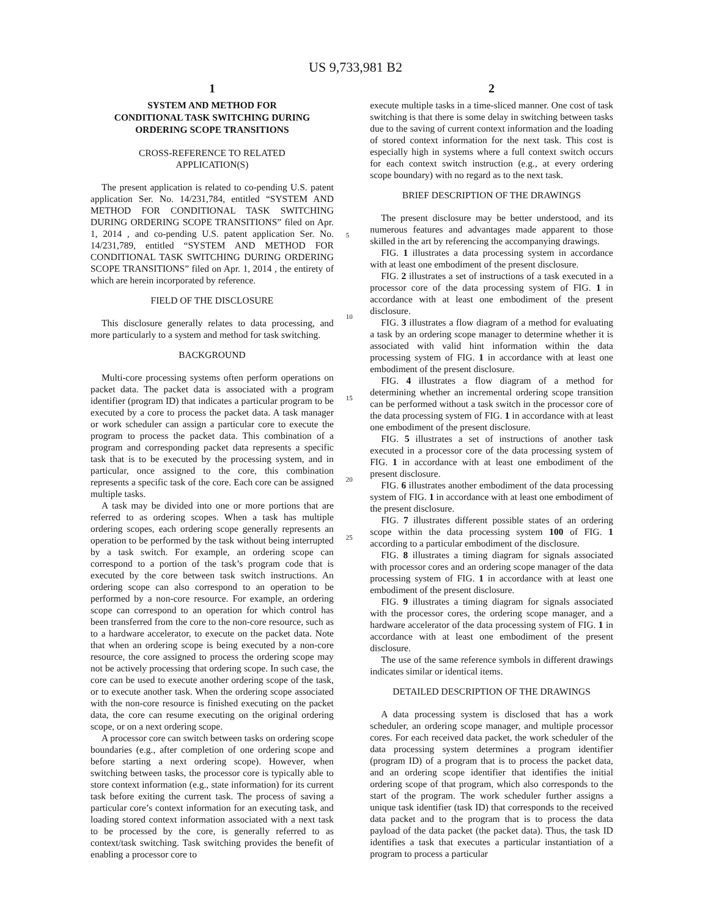US 9,733,981 B2
1
SYSTEM AND METHOD FOR
CONDITIONAL TASK SWITCHING DURING
ORDERING SCOPE TRANSITIONS
CROSS-REFERENCE TO RELATED
APPLICATION(S)
The present application is related to co-pending U.S. patent application Ser. No. 14/231,784, entitled “SYSTEM AND METHOD FOR CONDITIONAL TASK SWITCHING DURING ORDERING SCOPE TRANSITIONS” filed on Apr. 1, 2014 , and co-pending U.S. patent application Ser. No. 14/231,789, entitled “SYSTEM AND METHOD FOR CONDITIONAL TASK SWITCHING DURING ORDERING SCOPE TRANSITIONS” filed on Apr. 1, 2014 , the entirety of which are herein incorporated by reference.
FIELD OF THE DISCLOSURE
This disclosure generally relates to data processing, and more particularly to a system and method for task switching.
BACKGROUND
Multi-core processing systems often perform operations on packet data. The packet data is associated with a program identifier (program ID) that indicates a particular program to be executed by a core to process the packet data. A task manager or work scheduler can assign a particular core to execute the program to process the packet data. This combination of a program and corresponding packet data represents a specific task that is to be executed by the processing system, and in particular, once assigned to the core, this combination represents a specific task of the core. Each core can be assigned multiple tasks.
A task may be divided into one or more portions that are referred to as ordering scopes. When a task has multiple ordering scopes, each ordering scope generally represents an operation to be performed by the task without being interrupted by a task switch. For example, an ordering scope can correspond to a portion of the task’s program code that is executed by the core between task switch instructions. An ordering scope can also correspond to an operation to be performed by a non-core resource. For example, an ordering scope can correspond to an operation for which control has been transferred from the core to the non-core resource, such as to a hardware accelerator, to execute on the packet data. Note that when an ordering scope is being executed by a non-core resource, the core assigned to process the ordering scope may not be actively processing that ordering scope. In such case, the core can be used to execute another ordering scope of the task, or to execute another task. When the ordering scope associated with the non-core resource is finished executing on the packet data, the core can resume executing on the original ordering scope, or on a next ordering scope.
A processor core can switch between tasks on ordering scope boundaries (e.g., after completion of one ordering scope and before starting a next ordering scope). However, when switching between tasks, the processor core is typically able to store context information (e.g., state information) for its current task before exiting the current task. The process of saving a particular core’s context information for an executing task, and loading stored context information associated with a next task to be processed by the core, is generally referred to as context/task switching. Task switching provides the benefit of enabling a processor core to
5
10
15
20
25
2
execute multiple tasks in a time-sliced manner. One cost of task switching is that there is some delay in switching between tasks due to the saving of current context information and the loading of stored context information for the next task. This cost is especially high in systems where a full context switch occurs for each context switch instruction (e.g., at every ordering scope boundary) with no regard as to the next task.
BRIEF DESCRIPTION OF THE DRAWINGS
The present disclosure may be better understood, and its numerous features and advantages made apparent to those skilled in the art by referencing the accompanying drawings.
FIG. 1 illustrates a data processing system in accordance with at least one embodiment of the present disclosure.
FIG. 2 illustrates a set of instructions of a task executed in a processor core of the data processing system of FIG. 1 in accordance with at least one embodiment of the present disclosure.
FIG. 3 illustrates a flow diagram of a method for evaluating a task by an ordering scope manager to determine whether it is associated with valid hint information within the data processing system of FIG. 1 in accordance with at least one embodiment of the present disclosure.
FIG. 4 illustrates a flow diagram of a method for determining whether an incremental ordering scope transition can be performed without a task switch in the processor core of the data processing system of FIG. 1 in accordance with at least one embodiment of the present disclosure.
FIG. 5 illustrates a set of instructions of another task executed in a processor core of the data processing system of FIG. 1 in accordance with at least one embodiment of the present disclosure.
FIG. 6 illustrates another embodiment of the data processing system of FIG. 1 in accordance with at least one embodiment of the present disclosure.
FIG. 7 illustrates different possible states of an ordering scope within the data processing system 100 of FIG. 1 according to a particular embodiment of the disclosure.
FIG. 8 illustrates a timing diagram for signals associated with processor cores and an ordering scope manager of the data processing system of FIG. 1 in accordance with at least one embodiment of the present disclosure.
FIG. 9 illustrates a timing diagram for signals associated with the processor cores, the ordering scope manager, and a hardware accelerator of the data processing system of FIG. 1 in accordance with at least one embodiment of the present disclosure.
The use of the same reference symbols in different drawings indicates similar or identical items.
DETAILED DESCRIPTION OF THE DRAWINGS
A data processing system is disclosed that has a work scheduler, an ordering scope manager, and multiple processor cores. For each received data packet, the work scheduler of the data processing system determines a program identifier (program ID) of a program that is to process the packet data, and an ordering scope identifier that identifies the initial ordering scope of that program, which also corresponds to the start of the program. The work scheduler further assigns a unique task identifier (task ID) that corresponds to the received data packet and to the program that is to process the data payload of the data packet (the packet data). Thus, the task ID identifies a task that executes a particular instantiation of a program to process a particular